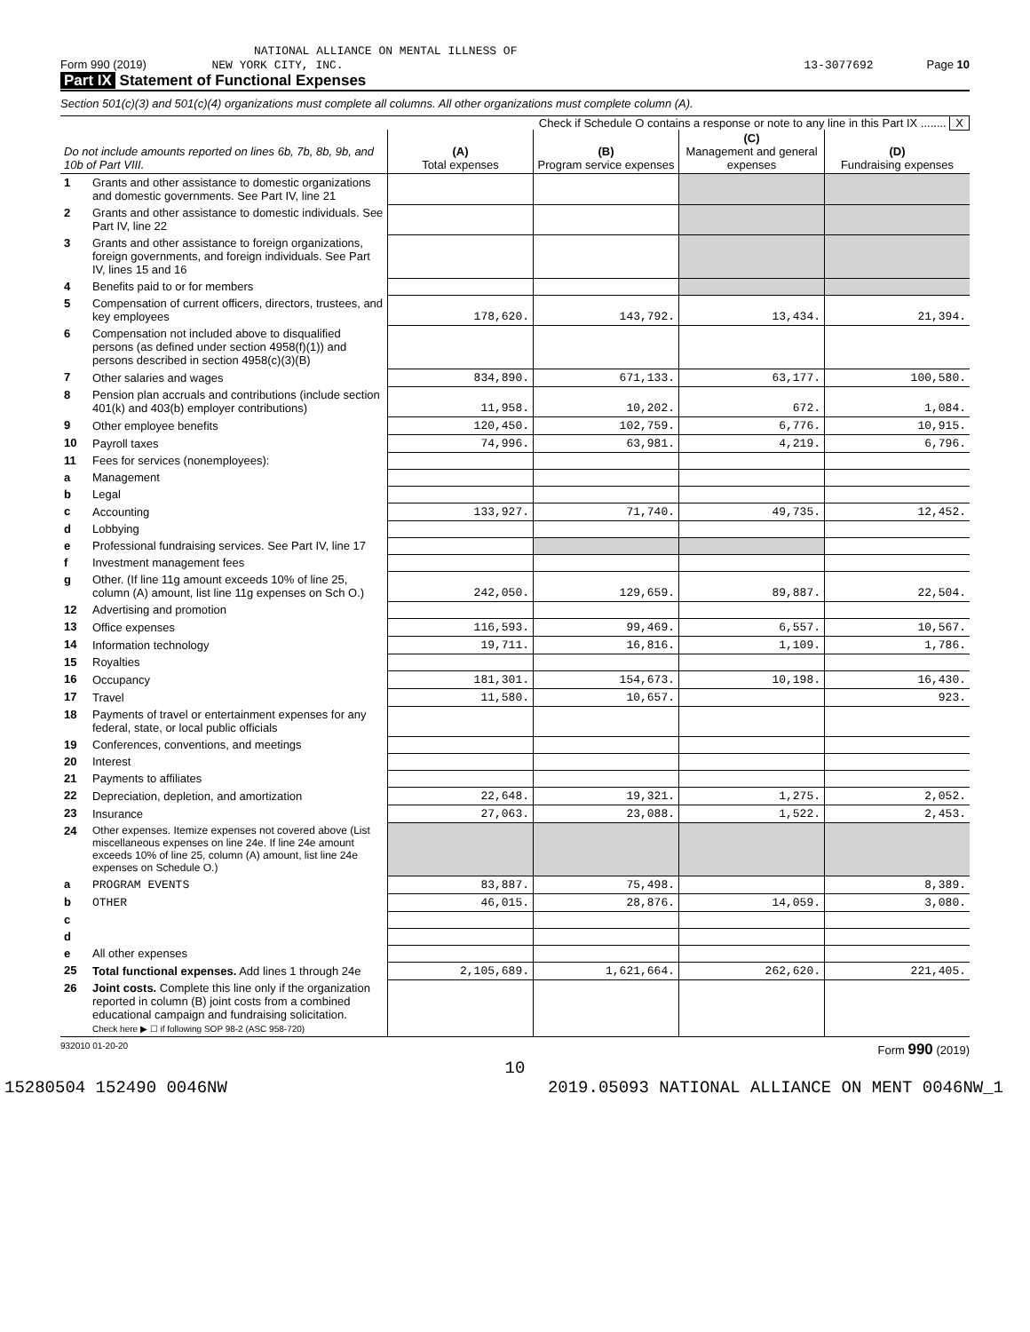NATIONAL ALLIANCE ON MENTAL ILLNESS OF
Form 990 (2019) NEW YORK CITY, INC. 13-3077692 Page 10
Part IX Statement of Functional Expenses
Section 501(c)(3) and 501(c)(4) organizations must complete all columns. All other organizations must complete column (A).
Check if Schedule O contains a response or note to any line in this Part IX ........ X
| Do not include amounts reported on lines 6b, 7b, 8b, 9b, and 10b of Part VIII. | | (A) Total expenses | (B) Program service expenses | (C) Management and general expenses | (D) Fundraising expenses |
| --- | --- | --- | --- | --- | --- |
| 1 | Grants and other assistance to domestic organizations and domestic governments. See Part IV, line 21 | | | | |
| 2 | Grants and other assistance to domestic individuals. See Part IV, line 22 | | | | |
| 3 | Grants and other assistance to foreign organizations, foreign governments, and foreign individuals. See Part IV, lines 15 and 16 | | | | |
| 4 | Benefits paid to or for members | | | | |
| 5 | Compensation of current officers, directors, trustees, and key employees | 178,620. | 143,792. | 13,434. | 21,394. |
| 6 | Compensation not included above to disqualified persons (as defined under section 4958(f)(1)) and persons described in section 4958(c)(3)(B) | | | | |
| 7 | Other salaries and wages | 834,890. | 671,133. | 63,177. | 100,580. |
| 8 | Pension plan accruals and contributions (include section 401(k) and 403(b) employer contributions) | 11,958. | 10,202. | 672. | 1,084. |
| 9 | Other employee benefits | 120,450. | 102,759. | 6,776. | 10,915. |
| 10 | Payroll taxes | 74,996. | 63,981. | 4,219. | 6,796. |
| 11 | Fees for services (nonemployees): | | | | |
| a | Management | | | | |
| b | Legal | | | | |
| c | Accounting | 133,927. | 71,740. | 49,735. | 12,452. |
| d | Lobbying | | | | |
| e | Professional fundraising services. See Part IV, line 17 | | | | |
| f | Investment management fees | | | | |
| g | Other. (If line 11g amount exceeds 10% of line 25, column (A) amount, list line 11g expenses on Sch O.) | 242,050. | 129,659. | 89,887. | 22,504. |
| 12 | Advertising and promotion | | | | |
| 13 | Office expenses | 116,593. | 99,469. | 6,557. | 10,567. |
| 14 | Information technology | 19,711. | 16,816. | 1,109. | 1,786. |
| 15 | Royalties | | | | |
| 16 | Occupancy | 181,301. | 154,673. | 10,198. | 16,430. |
| 17 | Travel | 11,580. | 10,657. | | 923. |
| 18 | Payments of travel or entertainment expenses for any federal, state, or local public officials | | | | |
| 19 | Conferences, conventions, and meetings | | | | |
| 20 | Interest | | | | |
| 21 | Payments to affiliates | | | | |
| 22 | Depreciation, depletion, and amortization | 22,648. | 19,321. | 1,275. | 2,052. |
| 23 | Insurance | 27,063. | 23,088. | 1,522. | 2,453. |
| 24 | Other expenses. Itemize expenses not covered above (List miscellaneous expenses on line 24e. If line 24e amount exceeds 10% of line 25, column (A) amount, list line 24e expenses on Schedule O.) | | | | |
| a | PROGRAM EVENTS | 83,887. | 75,498. | | 8,389. |
| b | OTHER | 46,015. | 28,876. | 14,059. | 3,080. |
| c | | | | | |
| d | | | | | |
| e | All other expenses | | | | |
| 25 | Total functional expenses. Add lines 1 through 24e | 2,105,689. | 1,621,664. | 262,620. | 221,405. |
| 26 | Joint costs. Complete this line only if the organization reported in column (B) joint costs from a combined educational campaign and fundraising solicitation. Check here ▶ ☐ if following SOP 98-2 (ASC 958-720) | | | | |
932010 01-20-20 Form 990 (2019)
10
15280504 152490 0046NW 2019.05093 NATIONAL ALLIANCE ON MENT 0046NW_1